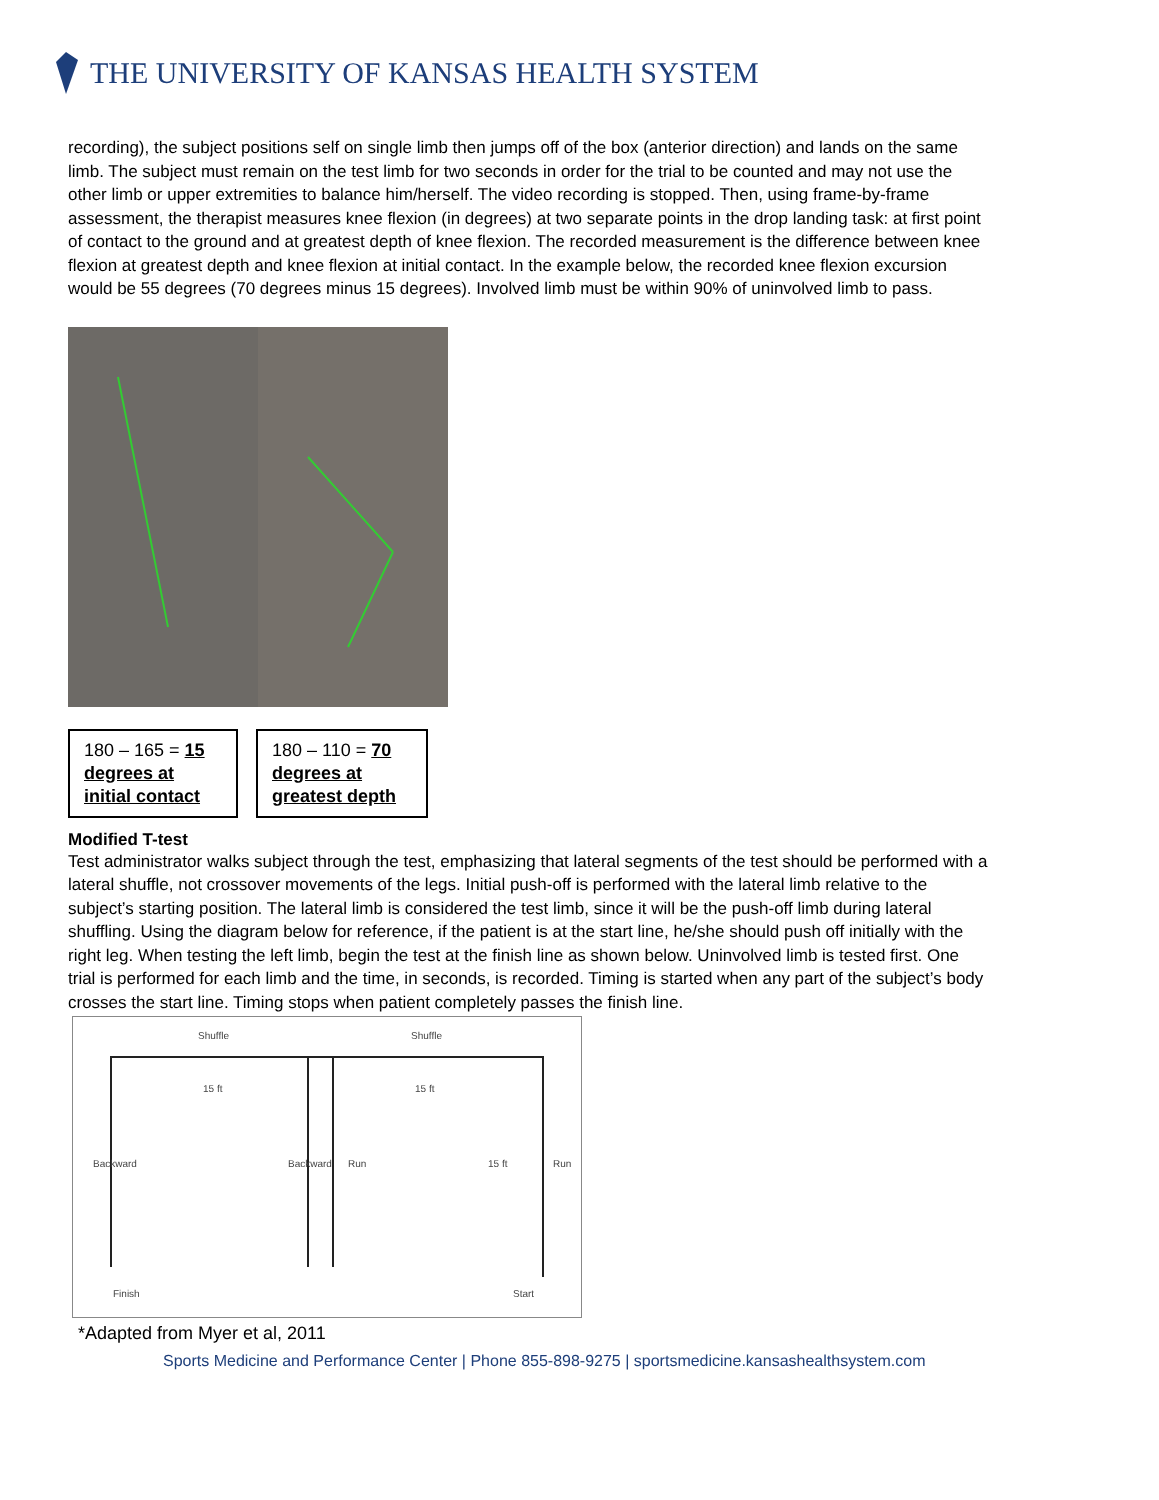THE UNIVERSITY OF KANSAS HEALTH SYSTEM
recording), the subject positions self on single limb then jumps off of the box (anterior direction) and lands on the same limb. The subject must remain on the test limb for two seconds in order for the trial to be counted and may not use the other limb or upper extremities to balance him/herself. The video recording is stopped. Then, using frame-by-frame assessment, the therapist measures knee flexion (in degrees) at two separate points in the drop landing task: at first point of contact to the ground and at greatest depth of knee flexion. The recorded measurement is the difference between knee flexion at greatest depth and knee flexion at initial contact. In the example below, the recorded knee flexion excursion would be 55 degrees (70 degrees minus 15 degrees). Involved limb must be within 90% of uninvolved limb to pass.
180 – 165 = 15 degrees at initial contact
180 – 110 = 70 degrees at greatest depth
Modified T-test
Test administrator walks subject through the test, emphasizing that lateral segments of the test should be performed with a lateral shuffle, not crossover movements of the legs. Initial push-off is performed with the lateral limb relative to the subject’s starting position. The lateral limb is considered the test limb, since it will be the push-off limb during lateral shuffling. Using the diagram below for reference, if the patient is at the start line, he/she should push off initially with the right leg. When testing the left limb, begin the test at the finish line as shown below. Uninvolved limb is tested first. One trial is performed for each limb and the time, in seconds, is recorded. Timing is started when any part of the subject’s body crosses the start line. Timing stops when patient completely passes the finish line.
Shuffle
Shuffle
15 ft
15 ft
Backward
Backward
Run
15 ft
Run
Finish
Start
*Adapted from Myer et al, 2011
Sports Medicine and Performance Center | Phone 855-898-9275 | sportsmedicine.kansashealthsystem.com